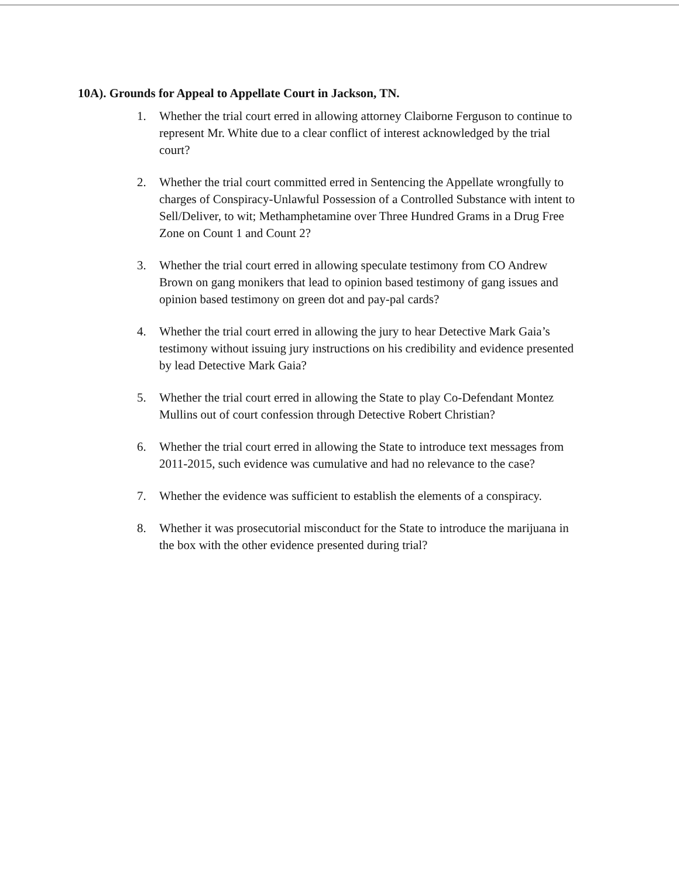10A). Grounds for Appeal to Appellate Court in Jackson, TN.
1. Whether the trial court erred in allowing attorney Claiborne Ferguson to continue to represent Mr. White due to a clear conflict of interest acknowledged by the trial court?
2. Whether the trial court committed erred in Sentencing the Appellate wrongfully to charges of Conspiracy-Unlawful Possession of a Controlled Substance with intent to Sell/Deliver, to wit; Methamphetamine over Three Hundred Grams in a Drug Free Zone on Count 1 and Count 2?
3. Whether the trial court erred in allowing speculate testimony from CO Andrew Brown on gang monikers that lead to opinion based testimony of gang issues and opinion based testimony on green dot and pay-pal cards?
4. Whether the trial court erred in allowing the jury to hear Detective Mark Gaia’s testimony without issuing jury instructions on his credibility and evidence presented by lead Detective Mark Gaia?
5. Whether the trial court erred in allowing the State to play Co-Defendant Montez Mullins out of court confession through Detective Robert Christian?
6. Whether the trial court erred in allowing the State to introduce text messages from 2011-2015, such evidence was cumulative and had no relevance to the case?
7. Whether the evidence was sufficient to establish the elements of a conspiracy.
8. Whether it was prosecutorial misconduct for the State to introduce the marijuana in the box with the other evidence presented during trial?